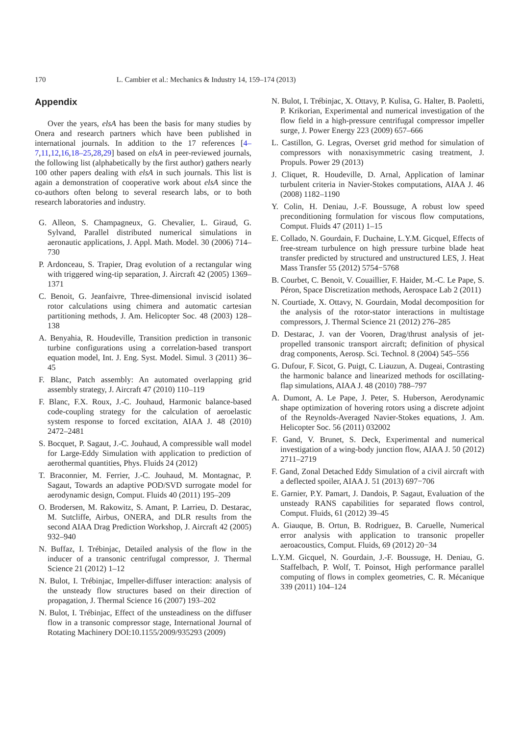170 L. Cambier et al.: Mechanics & Industry 14, 159–174 (2013)
Appendix
Over the years, elsA has been the basis for many studies by Onera and research partners which have been published in international journals. In addition to the 17 references [4–7,11,12,16,18–25,28,29] based on elsA in peer-reviewed journals, the following list (alphabetically by the first author) gathers nearly 100 other papers dealing with elsA in such journals. This list is again a demonstration of cooperative work about elsA since the co-authors often belong to several research labs, or to both research laboratories and industry.
G. Alleon, S. Champagneux, G. Chevalier, L. Giraud, G. Sylvand, Parallel distributed numerical simulations in aeronautic applications, J. Appl. Math. Model. 30 (2006) 714–730
P. Ardonceau, S. Trapier, Drag evolution of a rectangular wing with triggered wing-tip separation, J. Aircraft 42 (2005) 1369–1371
C. Benoit, G. Jeanfaivre, Three-dimensional inviscid isolated rotor calculations using chimera and automatic cartesian partitioning methods, J. Am. Helicopter Soc. 48 (2003) 128–138
A. Benyahia, R. Houdeville, Transition prediction in transonic turbine configurations using a correlation-based transport equation model, Int. J. Eng. Syst. Model. Simul. 3 (2011) 36–45
F. Blanc, Patch assembly: An automated overlapping grid assembly strategy, J. Aircraft 47 (2010) 110–119
F. Blanc, F.X. Roux, J.-C. Jouhaud, Harmonic balance-based code-coupling strategy for the calculation of aeroelastic system response to forced excitation, AIAA J. 48 (2010) 2472–2481
S. Bocquet, P. Sagaut, J.-C. Jouhaud, A compressible wall model for Large-Eddy Simulation with application to prediction of aerothermal quantities, Phys. Fluids 24 (2012)
T. Braconnier, M. Ferrier, J.-C. Jouhaud, M. Montagnac, P. Sagaut, Towards an adaptive POD/SVD surrogate model for aerodynamic design, Comput. Fluids 40 (2011) 195–209
O. Brodersen, M. Rakowitz, S. Amant, P. Larrieu, D. Destarac, M. Sutcliffe, Airbus, ONERA, and DLR results from the second AIAA Drag Prediction Workshop, J. Aircraft 42 (2005) 932–940
N. Buffaz, I. Trébinjac, Detailed analysis of the flow in the inducer of a transonic centrifugal compressor, J. Thermal Science 21 (2012) 1–12
N. Bulot, I. Trébinjac, Impeller-diffuser interaction: analysis of the unsteady flow structures based on their direction of propagation, J. Thermal Science 16 (2007) 193–202
N. Bulot, I. Trébinjac, Effect of the unsteadiness on the diffuser flow in a transonic compressor stage, International Journal of Rotating Machinery DOI:10.1155/2009/935293 (2009)
N. Bulot, I. Trébinjac, X. Ottavy, P. Kulisa, G. Halter, B. Paoletti, P. Krikorian, Experimental and numerical investigation of the flow field in a high-pressure centrifugal compressor impeller surge, J. Power Energy 223 (2009) 657–666
L. Castillon, G. Legras, Overset grid method for simulation of compressors with nonaxisymmetric casing treatment, J. Propuls. Power 29 (2013)
J. Cliquet, R. Houdeville, D. Arnal, Application of laminar turbulent criteria in Navier-Stokes computations, AIAA J. 46 (2008) 1182–1190
Y. Colin, H. Deniau, J.-F. Boussuge, A robust low speed preconditioning formulation for viscous flow computations, Comput. Fluids 47 (2011) 1–15
E. Collado, N. Gourdain, F. Duchaine, L.Y.M. Gicquel, Effects of free-stream turbulence on high pressure turbine blade heat transfer predicted by structured and unstructured LES, J. Heat Mass Transfer 55 (2012) 5754−5768
B. Courbet, C. Benoit, V. Couaillier, F. Haider, M.-C. Le Pape, S. Péron, Space Discretization methods, Aerospace Lab 2 (2011)
N. Courtiade, X. Ottavy, N. Gourdain, Modal decomposition for the analysis of the rotor-stator interactions in multistage compressors, J. Thermal Science 21 (2012) 276–285
D. Destarac, J. van der Vooren, Drag/thrust analysis of jet-propelled transonic transport aircraft; definition of physical drag components, Aerosp. Sci. Technol. 8 (2004) 545–556
G. Dufour, F. Sicot, G. Puigt, C. Liauzun, A. Dugeai, Contrasting the harmonic balance and linearized methods for oscillating-flap simulations, AIAA J. 48 (2010) 788–797
A. Dumont, A. Le Pape, J. Peter, S. Huberson, Aerodynamic shape optimization of hovering rotors using a discrete adjoint of the Reynolds-Averaged Navier-Stokes equations, J. Am. Helicopter Soc. 56 (2011) 032002
F. Gand, V. Brunet, S. Deck, Experimental and numerical investigation of a wing-body junction flow, AIAA J. 50 (2012) 2711–2719
F. Gand, Zonal Detached Eddy Simulation of a civil aircraft with a deflected spoiler, AIAA J. 51 (2013) 697−706
E. Garnier, P.Y. Pamart, J. Dandois, P. Sagaut, Evaluation of the unsteady RANS capabilities for separated flows control, Comput. Fluids, 61 (2012) 39–45
A. Giauque, B. Ortun, B. Rodriguez, B. Caruelle, Numerical error analysis with application to transonic propeller aeroacoustics, Comput. Fluids, 69 (2012) 20−34
L.Y.M. Gicquel, N. Gourdain, J.-F. Boussuge, H. Deniau, G. Staffelbach, P. Wolf, T. Poinsot, High performance parallel computing of flows in complex geometries, C. R. Mécanique 339 (2011) 104–124